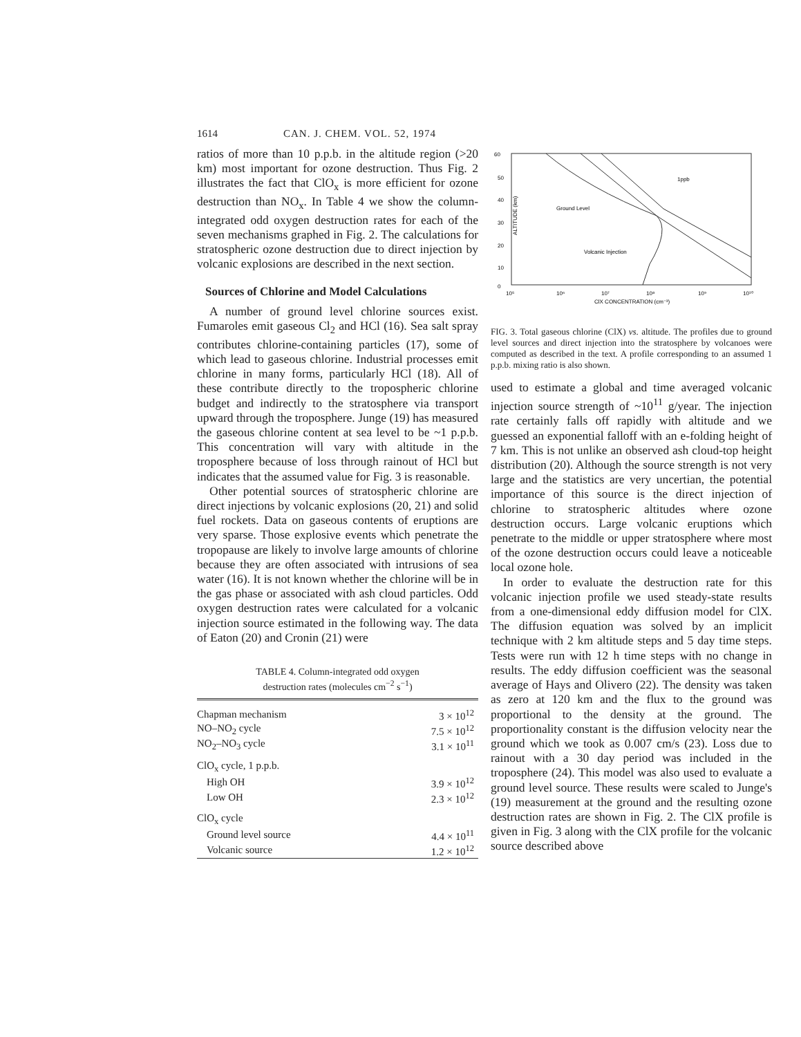1614 CAN. J. CHEM. VOL. 52, 1974
ratios of more than 10 p.p.b. in the altitude region (>20 km) most important for ozone destruction. Thus Fig. 2 illustrates the fact that ClO<sub>x</sub> is more efficient for ozone destruction than NO<sub>x</sub>. In Table 4 we show the column-integrated odd oxygen destruction rates for each of the seven mechanisms graphed in Fig. 2. The calculations for stratospheric ozone destruction due to direct injection by volcanic explosions are described in the next section.
Sources of Chlorine and Model Calculations
A number of ground level chlorine sources exist. Fumaroles emit gaseous Cl<sub>2</sub> and HCl (16). Sea salt spray contributes chlorine-containing particles (17), some of which lead to gaseous chlorine. Industrial processes emit chlorine in many forms, particularly HCl (18). All of these contribute directly to the tropospheric chlorine budget and indirectly to the stratosphere via transport upward through the troposphere. Junge (19) has measured the gaseous chlorine content at sea level to be ~1 p.p.b. This concentration will vary with altitude in the troposphere because of loss through rainout of HCl but indicates that the assumed value for Fig. 3 is reasonable.
Other potential sources of stratospheric chlorine are direct injections by volcanic explosions (20, 21) and solid fuel rockets. Data on gaseous contents of eruptions are very sparse. Those explosive events which penetrate the tropopause are likely to involve large amounts of chlorine because they are often associated with intrusions of sea water (16). It is not known whether the chlorine will be in the gas phase or associated with ash cloud particles. Odd oxygen destruction rates were calculated for a volcanic injection source estimated in the following way. The data of Eaton (20) and Cronin (21) were
TABLE 4. Column-integrated odd oxygen
destruction rates (molecules cm<sup>−2</sup> s<sup>−1</sup>)
| Chapman mechanism | 3 × 10<sup>12</sup> |
| NO–NO<sub>2</sub> cycle | 7.5 × 10<sup>12</sup> |
| NO<sub>2</sub>–NO<sub>3</sub> cycle | 3.1 × 10<sup>11</sup> |
| ClO<sub>x</sub> cycle, 1 p.p.b. | |
| High OH | 3.9 × 10<sup>12</sup> |
| Low OH | 2.3 × 10<sup>12</sup> |
| ClO<sub>x</sub> cycle | |
| Ground level source | 4.4 × 10<sup>11</sup> |
| Volcanic source | 1.2 × 10<sup>12</sup> |
60
50
40
30
20
10
0
1ppb
Ground Level
Volcanic Injection
10⁵
10⁶
10⁷
10⁸
10⁹
10¹⁰
ClX CONCENTRATION (cm⁻³)
ALTITUDE (km)
FIG. 3. Total gaseous chlorine (ClX) vs. altitude. The profiles due to ground level sources and direct injection into the stratosphere by volcanoes were computed as described in the text. A profile corresponding to an assumed 1 p.p.b. mixing ratio is also shown.
used to estimate a global and time averaged volcanic injection source strength of ~10<sup>11</sup> g/year. The injection rate certainly falls off rapidly with altitude and we guessed an exponential falloff with an e-folding height of 7 km. This is not unlike an observed ash cloud-top height distribution (20). Although the source strength is not very large and the statistics are very uncertian, the potential importance of this source is the direct injection of chlorine to stratospheric altitudes where ozone destruction occurs. Large volcanic eruptions which penetrate to the middle or upper stratosphere where most of the ozone destruction occurs could leave a noticeable local ozone hole.
In order to evaluate the destruction rate for this volcanic injection profile we used steady-state results from a one-dimensional eddy diffusion model for ClX. The diffusion equation was solved by an implicit technique with 2 km altitude steps and 5 day time steps. Tests were run with 12 h time steps with no change in results. The eddy diffusion coefficient was the seasonal average of Hays and Olivero (22). The density was taken as zero at 120 km and the flux to the ground was proportional to the density at the ground. The proportionality constant is the diffusion velocity near the ground which we took as 0.007 cm/s (23). Loss due to rainout with a 30 day period was included in the troposphere (24). This model was also used to evaluate a ground level source. These results were scaled to Junge's (19) measurement at the ground and the resulting ozone destruction rates are shown in Fig. 2. The ClX profile is given in Fig. 3 along with the ClX profile for the volcanic source described above